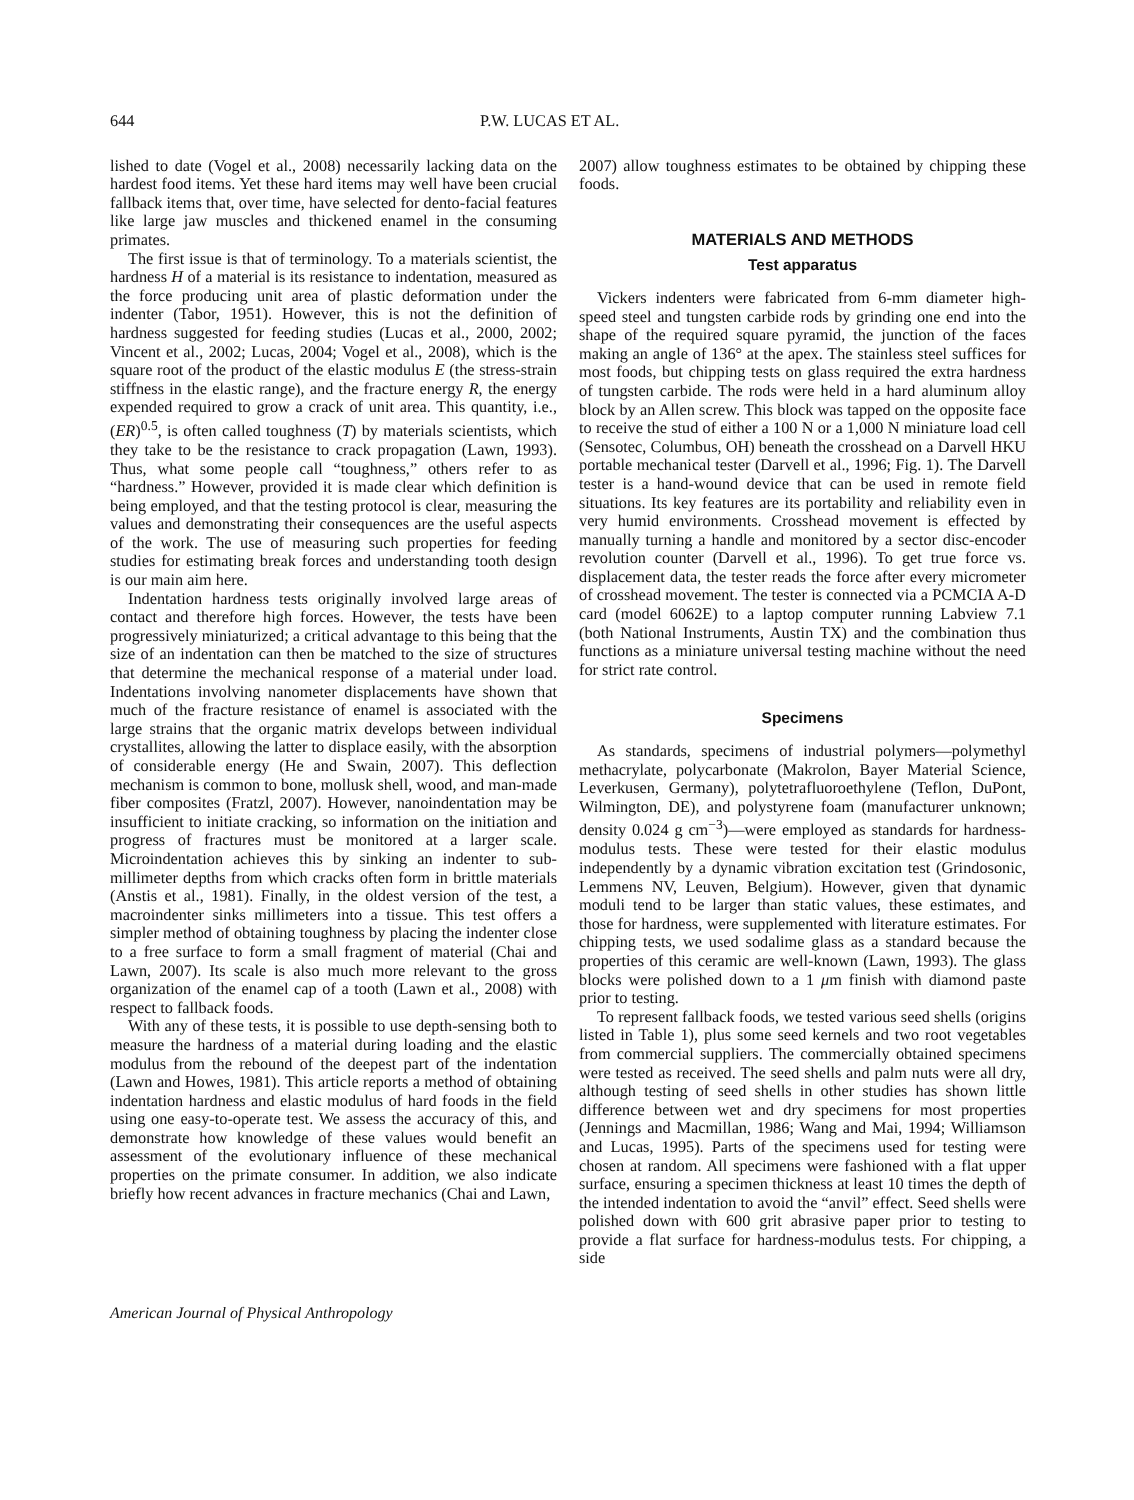644 P.W. LUCAS ET AL.
lished to date (Vogel et al., 2008) necessarily lacking data on the hardest food items. Yet these hard items may well have been crucial fallback items that, over time, have selected for dento-facial features like large jaw muscles and thickened enamel in the consuming primates.
The first issue is that of terminology. To a materials scientist, the hardness H of a material is its resistance to indentation, measured as the force producing unit area of plastic deformation under the indenter (Tabor, 1951). However, this is not the definition of hardness suggested for feeding studies (Lucas et al., 2000, 2002; Vincent et al., 2002; Lucas, 2004; Vogel et al., 2008), which is the square root of the product of the elastic modulus E (the stress-strain stiffness in the elastic range), and the fracture energy R, the energy expended required to grow a crack of unit area. This quantity, i.e., (ER)<sup>0.5</sup>, is often called toughness (T) by materials scientists, which they take to be the resistance to crack propagation (Lawn, 1993). Thus, what some people call “toughness,” others refer to as “hardness.” However, provided it is made clear which definition is being employed, and that the testing protocol is clear, measuring the values and demonstrating their consequences are the useful aspects of the work. The use of measuring such properties for feeding studies for estimating break forces and understanding tooth design is our main aim here.
Indentation hardness tests originally involved large areas of contact and therefore high forces. However, the tests have been progressively miniaturized; a critical advantage to this being that the size of an indentation can then be matched to the size of structures that determine the mechanical response of a material under load. Indentations involving nanometer displacements have shown that much of the fracture resistance of enamel is associated with the large strains that the organic matrix develops between individual crystallites, allowing the latter to displace easily, with the absorption of considerable energy (He and Swain, 2007). This deflection mechanism is common to bone, mollusk shell, wood, and man-made fiber composites (Fratzl, 2007). However, nanoindentation may be insufficient to initiate cracking, so information on the initiation and progress of fractures must be monitored at a larger scale. Microindentation achieves this by sinking an indenter to sub-millimeter depths from which cracks often form in brittle materials (Anstis et al., 1981). Finally, in the oldest version of the test, a macroindenter sinks millimeters into a tissue. This test offers a simpler method of obtaining toughness by placing the indenter close to a free surface to form a small fragment of material (Chai and Lawn, 2007). Its scale is also much more relevant to the gross organization of the enamel cap of a tooth (Lawn et al., 2008) with respect to fallback foods.
With any of these tests, it is possible to use depth-sensing both to measure the hardness of a material during loading and the elastic modulus from the rebound of the deepest part of the indentation (Lawn and Howes, 1981). This article reports a method of obtaining indentation hardness and elastic modulus of hard foods in the field using one easy-to-operate test. We assess the accuracy of this, and demonstrate how knowledge of these values would benefit an assessment of the evolutionary influence of these mechanical properties on the primate consumer. In addition, we also indicate briefly how recent advances in fracture mechanics (Chai and Lawn,
2007) allow toughness estimates to be obtained by chipping these foods.
MATERIALS AND METHODS
Test apparatus
Vickers indenters were fabricated from 6-mm diameter high-speed steel and tungsten carbide rods by grinding one end into the shape of the required square pyramid, the junction of the faces making an angle of 136° at the apex. The stainless steel suffices for most foods, but chipping tests on glass required the extra hardness of tungsten carbide. The rods were held in a hard aluminum alloy block by an Allen screw. This block was tapped on the opposite face to receive the stud of either a 100 N or a 1,000 N miniature load cell (Sensotec, Columbus, OH) beneath the crosshead on a Darvell HKU portable mechanical tester (Darvell et al., 1996; Fig. 1). The Darvell tester is a hand-wound device that can be used in remote field situations. Its key features are its portability and reliability even in very humid environments. Crosshead movement is effected by manually turning a handle and monitored by a sector disc-encoder revolution counter (Darvell et al., 1996). To get true force vs. displacement data, the tester reads the force after every micrometer of crosshead movement. The tester is connected via a PCMCIA A-D card (model 6062E) to a laptop computer running Labview 7.1 (both National Instruments, Austin TX) and the combination thus functions as a miniature universal testing machine without the need for strict rate control.
Specimens
As standards, specimens of industrial polymers—polymethyl methacrylate, polycarbonate (Makrolon, Bayer Material Science, Leverkusen, Germany), polytetrafluoroethylene (Teflon, DuPont, Wilmington, DE), and polystyrene foam (manufacturer unknown; density 0.024 g cm<sup>−3</sup>)—were employed as standards for hardness-modulus tests. These were tested for their elastic modulus independently by a dynamic vibration excitation test (Grindosonic, Lemmens NV, Leuven, Belgium). However, given that dynamic moduli tend to be larger than static values, these estimates, and those for hardness, were supplemented with literature estimates. For chipping tests, we used sodalime glass as a standard because the properties of this ceramic are well-known (Lawn, 1993). The glass blocks were polished down to a 1 μm finish with diamond paste prior to testing.
To represent fallback foods, we tested various seed shells (origins listed in Table 1), plus some seed kernels and two root vegetables from commercial suppliers. The commercially obtained specimens were tested as received. The seed shells and palm nuts were all dry, although testing of seed shells in other studies has shown little difference between wet and dry specimens for most properties (Jennings and Macmillan, 1986; Wang and Mai, 1994; Williamson and Lucas, 1995). Parts of the specimens used for testing were chosen at random. All specimens were fashioned with a flat upper surface, ensuring a specimen thickness at least 10 times the depth of the intended indentation to avoid the “anvil” effect. Seed shells were polished down with 600 grit abrasive paper prior to testing to provide a flat surface for hardness-modulus tests. For chipping, a side
American Journal of Physical Anthropology